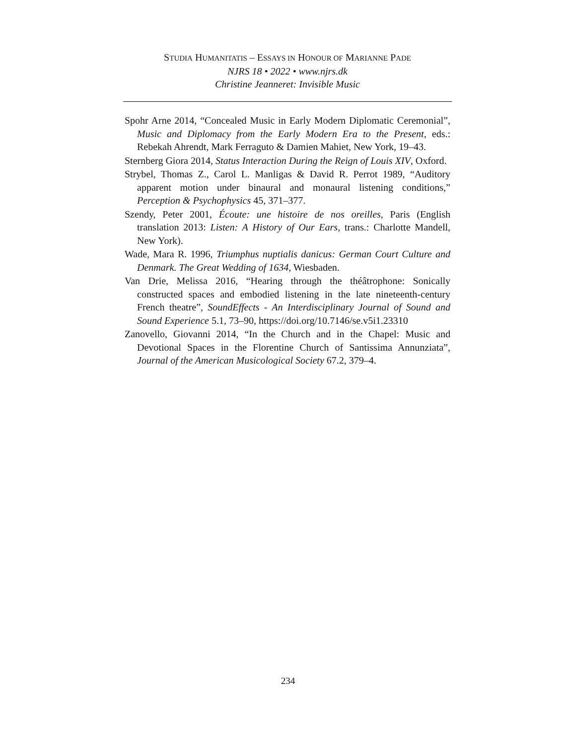STUDIA HUMANITATIS – ESSAYS IN HONOUR OF MARIANNE PADE
NJRS 18 • 2022 • www.njrs.dk
Christine Jeanneret: Invisible Music
Spohr Arne 2014, “Concealed Music in Early Modern Diplomatic Ceremonial”, Music and Diplomacy from the Early Modern Era to the Present, eds.: Rebekah Ahrendt, Mark Ferraguto & Damien Mahiet, New York, 19–43.
Sternberg Giora 2014, Status Interaction During the Reign of Louis XIV, Oxford.
Strybel, Thomas Z., Carol L. Manligas & David R. Perrot 1989, “Auditory apparent motion under binaural and monaural listening conditions,” Perception & Psychophysics 45, 371–377.
Szendy, Peter 2001, Écoute: une histoire de nos oreilles, Paris (English translation 2013: Listen: A History of Our Ears, trans.: Charlotte Mandell, New York).
Wade, Mara R. 1996, Triumphus nuptialis danicus: German Court Culture and Denmark. The Great Wedding of 1634, Wiesbaden.
Van Drie, Melissa 2016, “Hearing through the théâtrophone: Sonically constructed spaces and embodied listening in the late nineteenth-century French theatre”, SoundEffects - An Interdisciplinary Journal of Sound and Sound Experience 5.1, 73–90, https://doi.org/10.7146/se.v5i1.23310
Zanovello, Giovanni 2014, “In the Church and in the Chapel: Music and Devotional Spaces in the Florentine Church of Santissima Annunziata”, Journal of the American Musicological Society 67.2, 379–4.
234